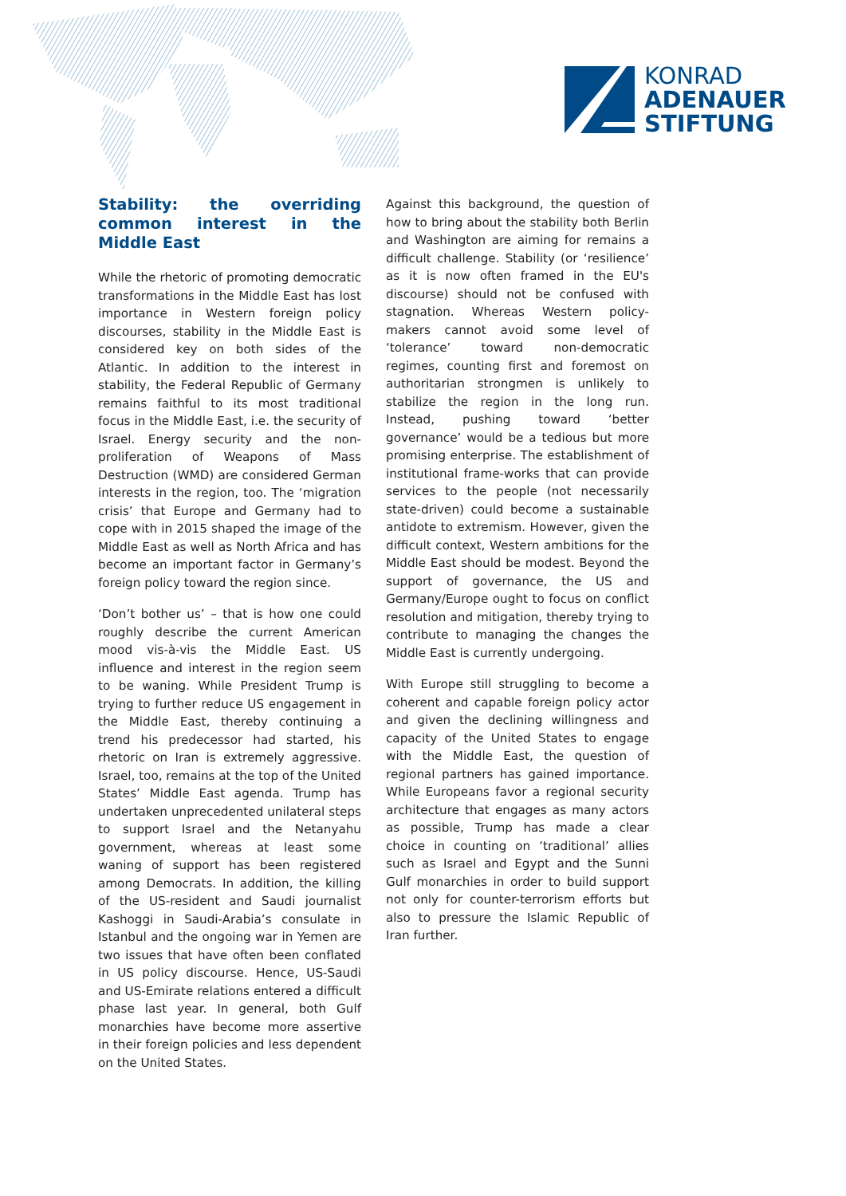KONRAD
ADENAUER
STIFTUNG
Stability: the overriding common interest in the Middle East
While the rhetoric of promoting democratic transformations in the Middle East has lost importance in Western foreign policy discourses, stability in the Middle East is considered key on both sides of the Atlantic. In addition to the interest in stability, the Federal Republic of Germany remains faithful to its most traditional focus in the Middle East, i.e. the security of Israel. Energy security and the non-proliferation of Weapons of Mass Destruction (WMD) are considered German interests in the region, too. The ‘migration crisis’ that Europe and Germany had to cope with in 2015 shaped the image of the Middle East as well as North Africa and has become an important factor in Germany’s foreign policy toward the region since.
‘Don’t bother us’ – that is how one could roughly describe the current American mood vis-à-vis the Middle East. US influence and interest in the region seem to be waning. While President Trump is trying to further reduce US engagement in the Middle East, thereby continuing a trend his predecessor had started, his rhetoric on Iran is extremely aggressive. Israel, too, remains at the top of the United States’ Middle East agenda. Trump has undertaken unprecedented unilateral steps to support Israel and the Netanyahu government, whereas at least some waning of support has been registered among Democrats. In addition, the killing of the US-resident and Saudi journalist Kashoggi in Saudi-Arabia’s consulate in Istanbul and the ongoing war in Yemen are two issues that have often been conflated in US policy discourse. Hence, US-Saudi and US-Emirate relations entered a difficult phase last year. In general, both Gulf monarchies have become more assertive in their foreign policies and less dependent on the United States.
Against this background, the question of how to bring about the stability both Berlin and Washington are aiming for remains a difficult challenge. Stability (or ‘resilience’ as it is now often framed in the EU's discourse) should not be confused with stagnation. Whereas Western policy-makers cannot avoid some level of ‘tolerance’ toward non-democratic regimes, counting first and foremost on authoritarian strongmen is unlikely to stabilize the region in the long run. Instead, pushing toward ‘better governance’ would be a tedious but more promising enterprise. The establishment of institutional frame-works that can provide services to the people (not necessarily state-driven) could become a sustainable antidote to extremism. However, given the difficult context, Western ambitions for the Middle East should be modest. Beyond the support of governance, the US and Germany/Europe ought to focus on conflict resolution and mitigation, thereby trying to contribute to managing the changes the Middle East is currently undergoing.
With Europe still struggling to become a coherent and capable foreign policy actor and given the declining willingness and capacity of the United States to engage with the Middle East, the question of regional partners has gained importance. While Europeans favor a regional security architecture that engages as many actors as possible, Trump has made a clear choice in counting on ‘traditional’ allies such as Israel and Egypt and the Sunni Gulf monarchies in order to build support not only for counter-terrorism efforts but also to pressure the Islamic Republic of Iran further.